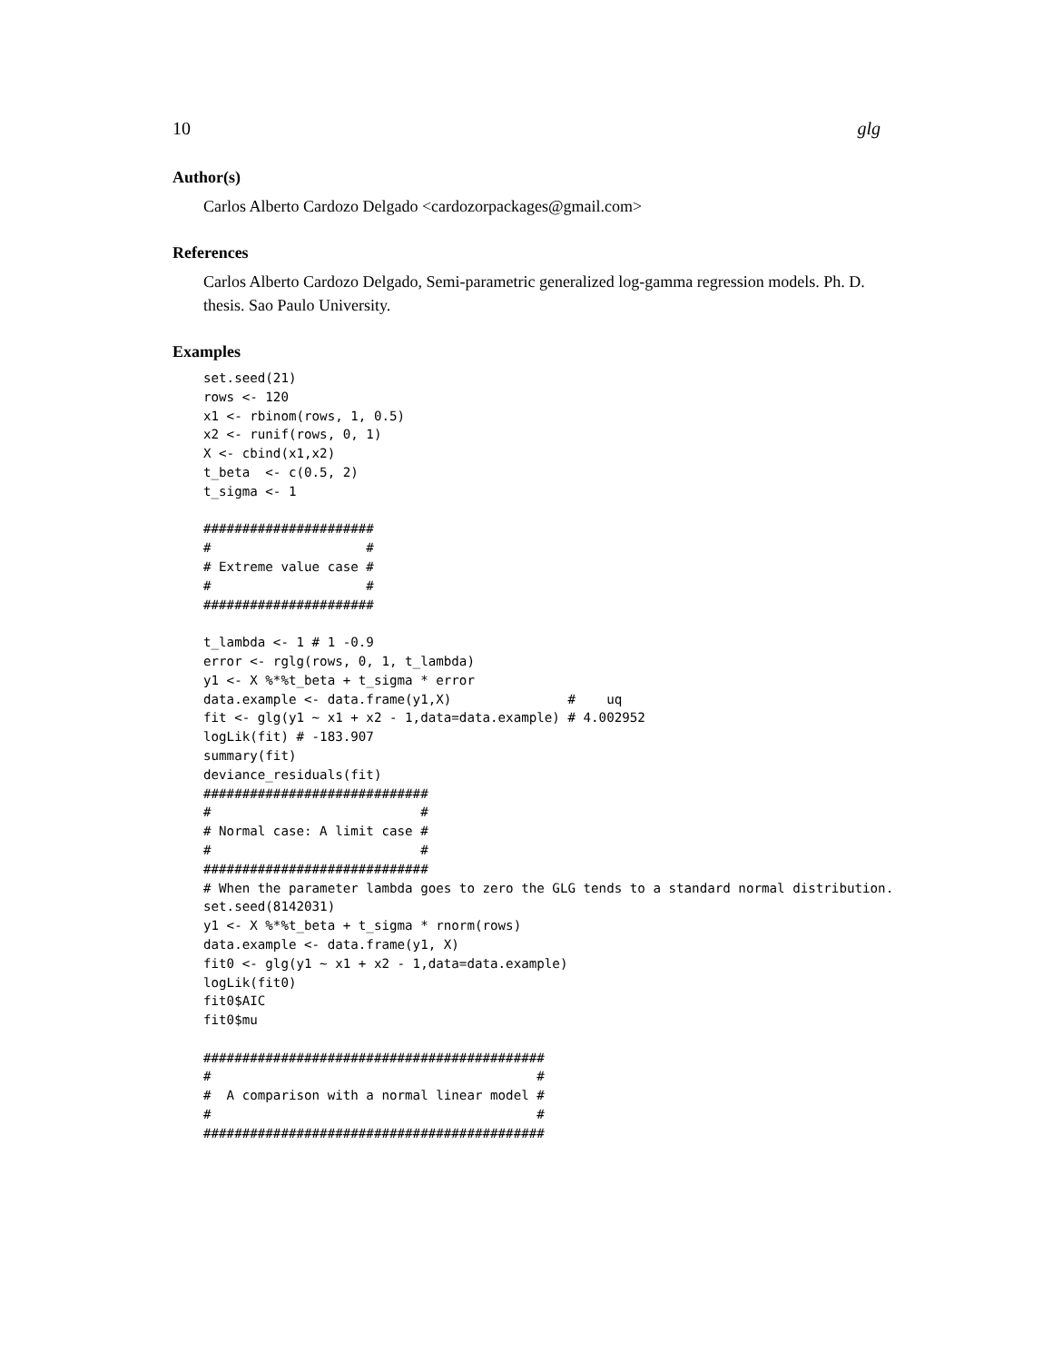10 glg
Author(s)
Carlos Alberto Cardozo Delgado <cardozorpackages@gmail.com>
References
Carlos Alberto Cardozo Delgado, Semi-parametric generalized log-gamma regression models. Ph. D. thesis. Sao Paulo University.
Examples
set.seed(21)
rows <- 120
x1 <- rbinom(rows, 1, 0.5)
x2 <- runif(rows, 0, 1)
X <- cbind(x1,x2)
t_beta  <- c(0.5, 2)
t_sigma <- 1

######################
#                    #
# Extreme value case #
#                    #
######################

t_lambda <- 1 # 1 -0.9
error <- rglg(rows, 0, 1, t_lambda)
y1 <- X %*%t_beta + t_sigma * error
data.example <- data.frame(y1,X)               #    uq
fit <- glg(y1 ~ x1 + x2 - 1,data=data.example) # 4.002952
logLik(fit) # -183.907
summary(fit)
deviance_residuals(fit)
#############################
#                           #
# Normal case: A limit case #
#                           #
#############################
# When the parameter lambda goes to zero the GLG tends to a standard normal distribution.
set.seed(8142031)
y1 <- X %*%t_beta + t_sigma * rnorm(rows)
data.example <- data.frame(y1, X)
fit0 <- glg(y1 ~ x1 + x2 - 1,data=data.example)
logLik(fit0)
fit0$AIC
fit0$mu

############################################
#                                          #
#  A comparison with a normal linear model #
#                                          #
############################################